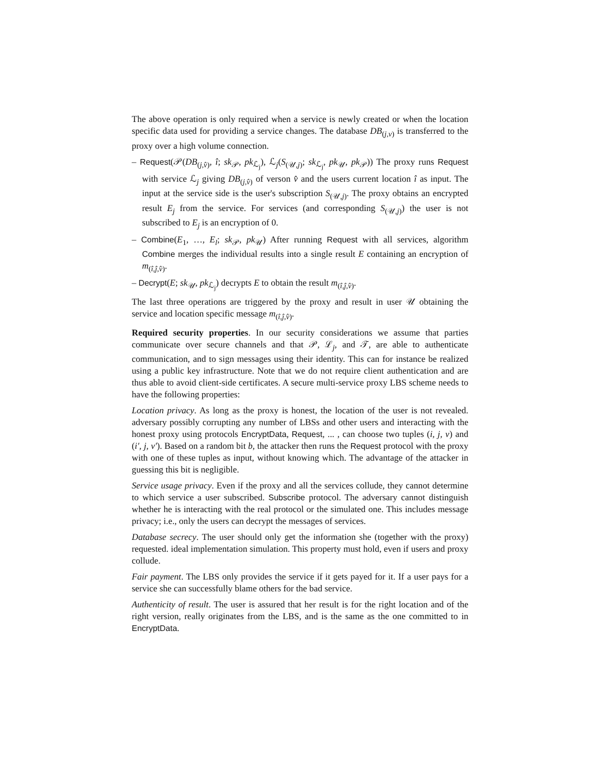The above operation is only required when a service is newly created or when the location specific data used for providing a service changes. The database DB<sub>(j,v)</sub> is transferred to the proxy over a high volume connection.
– Request(𝒫(DB<sub>(j,v̂)</sub>, î; sk<sub>𝒫</sub>, pk<sub>ℒ<sub>j</sub></sub>), ℒ<sub>j</sub>(S<sub>(𝒰,j)</sub>; sk<sub>ℒ<sub>j</sub></sub>, pk<sub>𝒰</sub>, pk<sub>𝒫</sub>)) The proxy runs Request with service ℒ<sub>j</sub> giving DB<sub>(j,v̂)</sub> of verson v̂ and the users current location î as input. The input at the service side is the user's subscription S<sub>(𝒰,j)</sub>. The proxy obtains an encrypted result E<sub>j</sub> from the service. For services (and corresponding S<sub>(𝒰,j)</sub>) the user is not subscribed to E<sub>j</sub> is an encryption of 0.
– Combine(E<sub>1</sub>, …, E<sub>l</sub>; sk<sub>𝒫</sub>, pk<sub>𝒰</sub>) After running Request with all services, algorithm Combine merges the individual results into a single result E containing an encryption of m<sub>(î,ĵ,v̂)</sub>.
– Decrypt(E; sk<sub>𝒰</sub>, pk<sub>ℒ<sub>j</sub></sub>) decrypts E to obtain the result m<sub>(î,ĵ,v̂)</sub>.
The last three operations are triggered by the proxy and result in user 𝒰 obtaining the service and location specific message m<sub>(î,ĵ,v̂)</sub>.
Required security properties. In our security considerations we assume that parties communicate over secure channels and that 𝒫, ℒ<sub>j</sub>, and 𝒯, are able to authenticate communication, and to sign messages using their identity. This can for instance be realized using a public key infrastructure. Note that we do not require client authentication and are thus able to avoid client-side certificates. A secure multi-service proxy LBS scheme needs to have the following properties:
Location privacy. As long as the proxy is honest, the location of the user is not revealed. adversary possibly corrupting any number of LBSs and other users and interacting with the honest proxy using protocols EncryptData, Request, ... , can choose two tuples (i, j, v) and (i′, j, v′). Based on a random bit b, the attacker then runs the Request protocol with the proxy with one of these tuples as input, without knowing which. The advantage of the attacker in guessing this bit is negligible.
Service usage privacy. Even if the proxy and all the services collude, they cannot determine to which service a user subscribed. Subscribe protocol. The adversary cannot distinguish whether he is interacting with the real protocol or the simulated one. This includes message privacy; i.e., only the users can decrypt the messages of services.
Database secrecy. The user should only get the information she (together with the proxy) requested. ideal implementation simulation. This property must hold, even if users and proxy collude.
Fair payment. The LBS only provides the service if it gets payed for it. If a user pays for a service she can successfully blame others for the bad service.
Authenticity of result. The user is assured that her result is for the right location and of the right version, really originates from the LBS, and is the same as the one committed to in EncryptData.